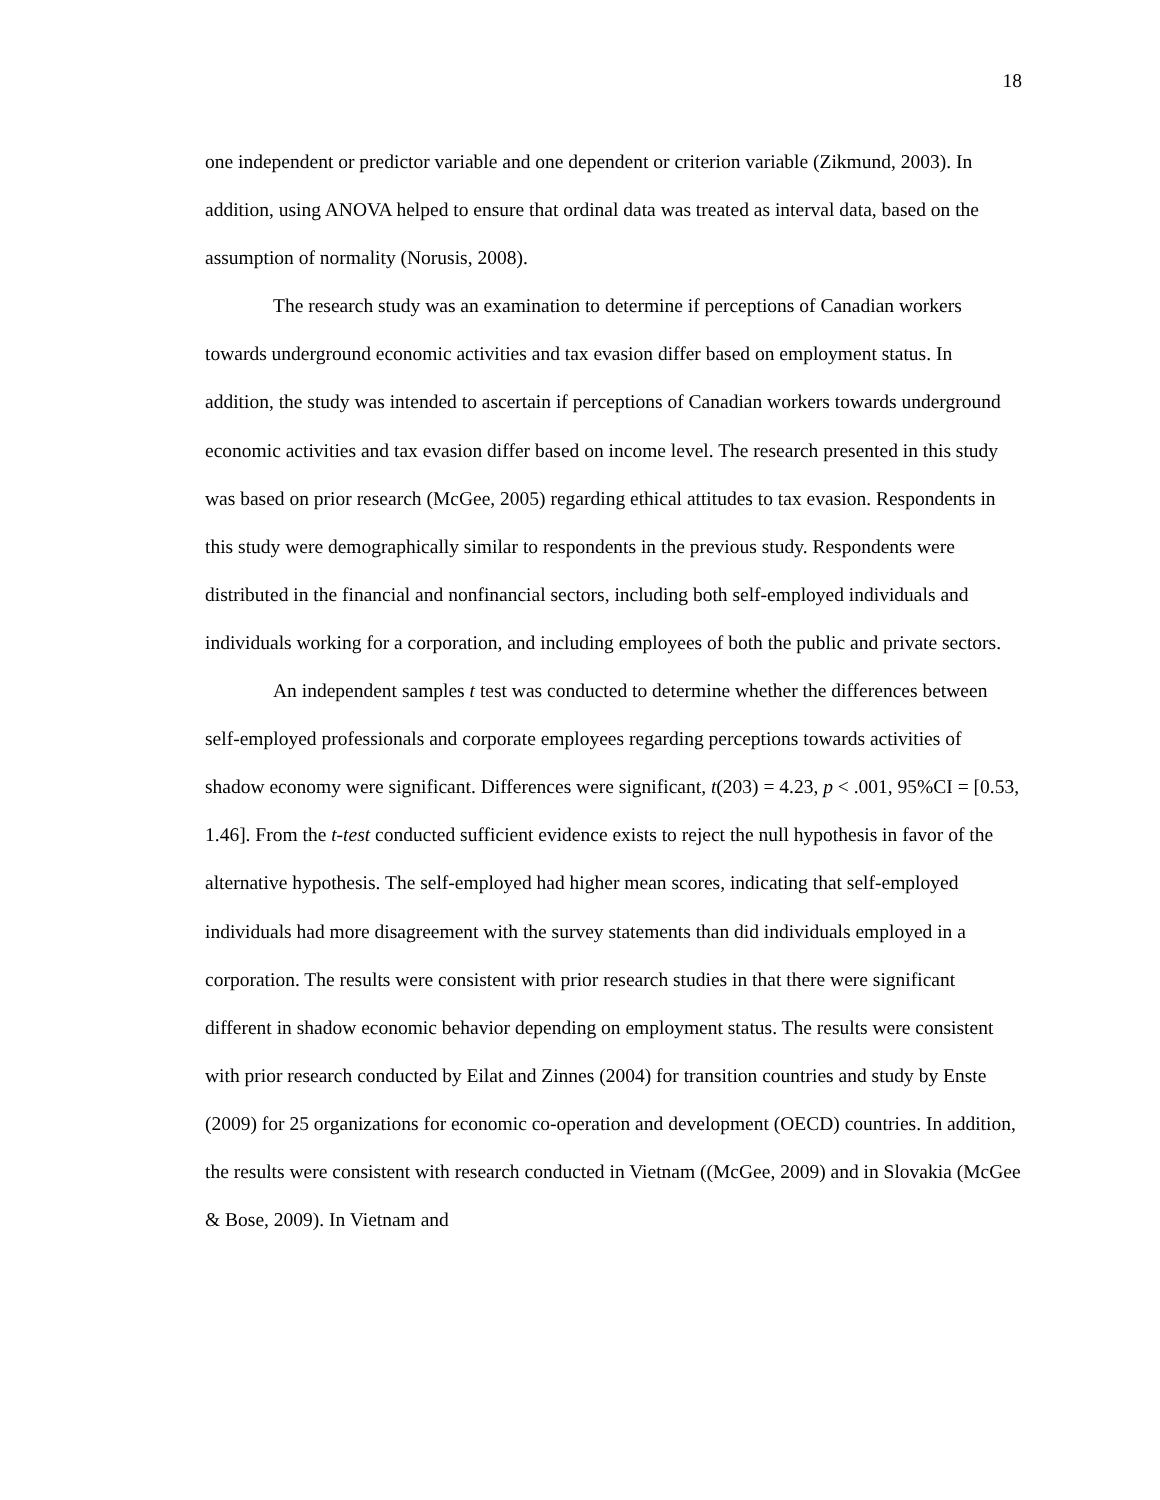18
one independent or predictor variable and one dependent or criterion variable (Zikmund, 2003). In addition, using ANOVA helped to ensure that ordinal data was treated as interval data, based on the assumption of normality (Norusis, 2008).
The research study was an examination to determine if perceptions of Canadian workers towards underground economic activities and tax evasion differ based on employment status. In addition, the study was intended to ascertain if perceptions of Canadian workers towards underground economic activities and tax evasion differ based on income level. The research presented in this study was based on prior research (McGee, 2005) regarding ethical attitudes to tax evasion. Respondents in this study were demographically similar to respondents in the previous study. Respondents were distributed in the financial and nonfinancial sectors, including both self-employed individuals and individuals working for a corporation, and including employees of both the public and private sectors.
An independent samples t test was conducted to determine whether the differences between self-employed professionals and corporate employees regarding perceptions towards activities of shadow economy were significant. Differences were significant, t(203) = 4.23, p < .001, 95%CI = [0.53, 1.46]. From the t-test conducted sufficient evidence exists to reject the null hypothesis in favor of the alternative hypothesis. The self-employed had higher mean scores, indicating that self-employed individuals had more disagreement with the survey statements than did individuals employed in a corporation. The results were consistent with prior research studies in that there were significant different in shadow economic behavior depending on employment status. The results were consistent with prior research conducted by Eilat and Zinnes (2004) for transition countries and study by Enste (2009) for 25 organizations for economic co-operation and development (OECD) countries. In addition, the results were consistent with research conducted in Vietnam ((McGee, 2009) and in Slovakia (McGee & Bose, 2009). In Vietnam and